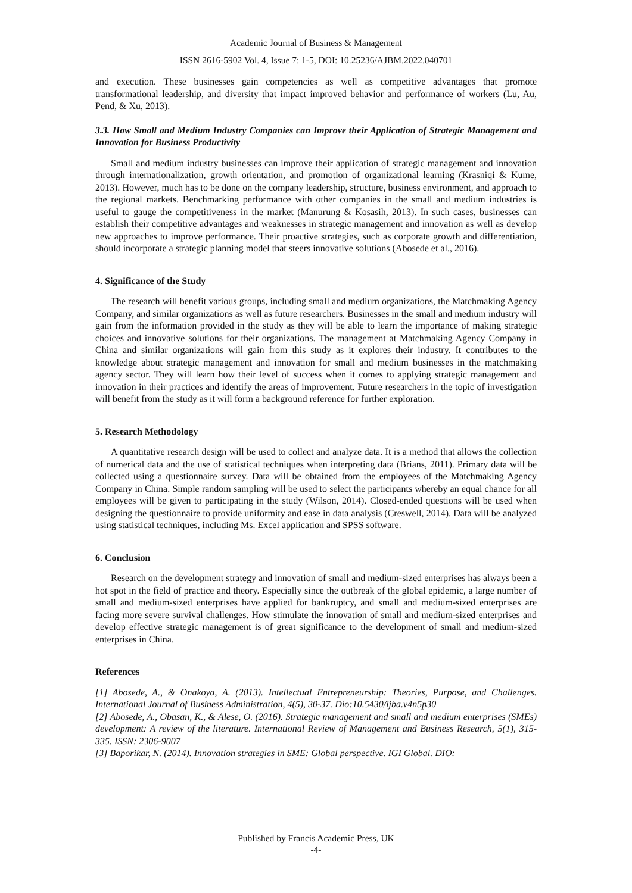Academic Journal of Business & Management
ISSN 2616-5902 Vol. 4, Issue 7: 1-5, DOI: 10.25236/AJBM.2022.040701
and execution. These businesses gain competencies as well as competitive advantages that promote transformational leadership, and diversity that impact improved behavior and performance of workers (Lu, Au, Pend, & Xu, 2013).
3.3. How Small and Medium Industry Companies can Improve their Application of Strategic Management and Innovation for Business Productivity
Small and medium industry businesses can improve their application of strategic management and innovation through internationalization, growth orientation, and promotion of organizational learning (Krasniqi & Kume, 2013). However, much has to be done on the company leadership, structure, business environment, and approach to the regional markets. Benchmarking performance with other companies in the small and medium industries is useful to gauge the competitiveness in the market (Manurung & Kosasih, 2013). In such cases, businesses can establish their competitive advantages and weaknesses in strategic management and innovation as well as develop new approaches to improve performance. Their proactive strategies, such as corporate growth and differentiation, should incorporate a strategic planning model that steers innovative solutions (Abosede et al., 2016).
4. Significance of the Study
The research will benefit various groups, including small and medium organizations, the Matchmaking Agency Company, and similar organizations as well as future researchers. Businesses in the small and medium industry will gain from the information provided in the study as they will be able to learn the importance of making strategic choices and innovative solutions for their organizations. The management at Matchmaking Agency Company in China and similar organizations will gain from this study as it explores their industry. It contributes to the knowledge about strategic management and innovation for small and medium businesses in the matchmaking agency sector. They will learn how their level of success when it comes to applying strategic management and innovation in their practices and identify the areas of improvement. Future researchers in the topic of investigation will benefit from the study as it will form a background reference for further exploration.
5. Research Methodology
A quantitative research design will be used to collect and analyze data. It is a method that allows the collection of numerical data and the use of statistical techniques when interpreting data (Brians, 2011). Primary data will be collected using a questionnaire survey. Data will be obtained from the employees of the Matchmaking Agency Company in China. Simple random sampling will be used to select the participants whereby an equal chance for all employees will be given to participating in the study (Wilson, 2014). Closed-ended questions will be used when designing the questionnaire to provide uniformity and ease in data analysis (Creswell, 2014). Data will be analyzed using statistical techniques, including Ms. Excel application and SPSS software.
6. Conclusion
Research on the development strategy and innovation of small and medium-sized enterprises has always been a hot spot in the field of practice and theory. Especially since the outbreak of the global epidemic, a large number of small and medium-sized enterprises have applied for bankruptcy, and small and medium-sized enterprises are facing more severe survival challenges. How stimulate the innovation of small and medium-sized enterprises and develop effective strategic management is of great significance to the development of small and medium-sized enterprises in China.
References
[1] Abosede, A., & Onakoya, A. (2013). Intellectual Entrepreneurship: Theories, Purpose, and Challenges. International Journal of Business Administration, 4(5), 30-37. Dio:10.5430/ijba.v4n5p30
[2] Abosede, A., Obasan, K., & Alese, O. (2016). Strategic management and small and medium enterprises (SMEs) development: A review of the literature. International Review of Management and Business Research, 5(1), 315-335. ISSN: 2306-9007
[3] Baporikar, N. (2014). Innovation strategies in SME: Global perspective. IGI Global. DIO:
Published by Francis Academic Press, UK
-4-